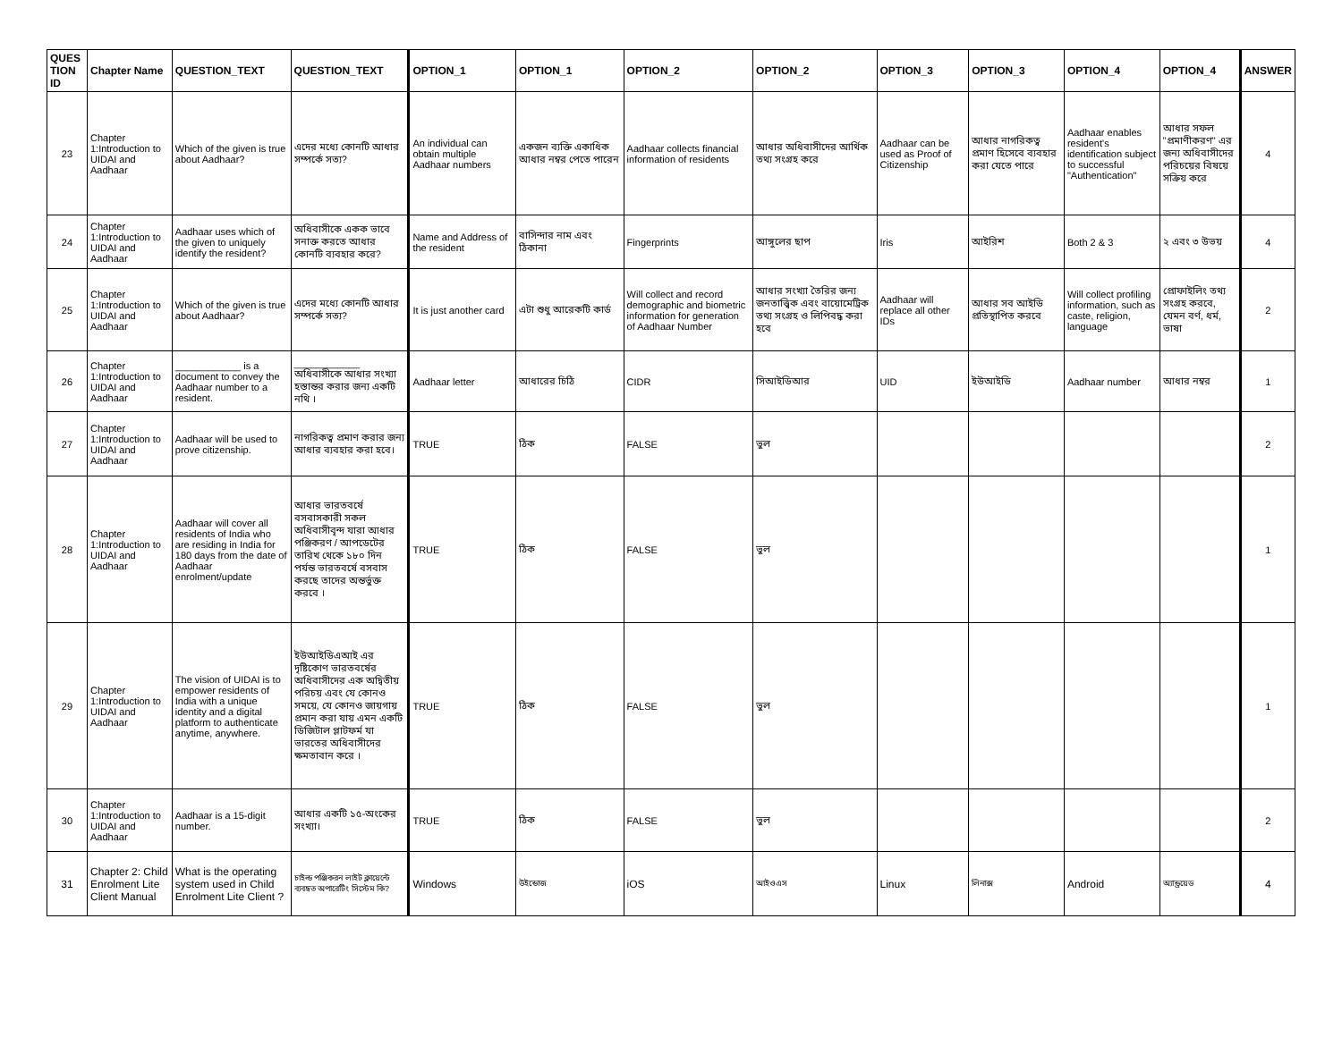| QUES TION ID | Chapter Name | QUESTION_TEXT | QUESTION_TEXT | OPTION_1 | OPTION_1 | OPTION_2 | OPTION_2 | OPTION_3 | OPTION_3 | OPTION_4 | OPTION_4 | ANSWER |
| --- | --- | --- | --- | --- | --- | --- | --- | --- | --- | --- | --- | --- |
| 23 | Chapter 1:Introduction to UIDAI and Aadhaar | Which of the given is true about Aadhaar? | এদের মধ্যে কোনটি আধার সম্পর্কে সত্য? | An individual can obtain multiple Aadhaar numbers | একজন ব্যক্তি একাধিক আধার নম্বর পেতে পারেন | Aadhaar collects financial information of residents | আধার অধিবাসীদের আর্থিক তথ্য সংগ্রহ করে | Aadhaar can be used as Proof of Citizenship | আধার নাগরিকত্ব প্রমাণ হিসেবে ব্যবহার করা যেতে পারে | Aadhaar enables resident's identification subject to successful "Authentication" | আধার সফল "প্রমাণীকরণ" এর জন্য অধিবাসীদের পরিচয়ের বিষয়ে সক্রিয় করে | 4 |
| 24 | Chapter 1:Introduction to UIDAI and Aadhaar | Aadhaar uses which of the given to uniquely identify the resident? | অধিবাসীকে একক ভাবে সনাক্ত করতে আধার কোনটি ব্যবহার করে? | Name and Address of the resident | বাসিন্দার নাম এবং ঠিকানা | Fingerprints | আঙ্গুলের ছাপ | Iris | আইরিশ | Both 2 & 3 | ২ এবং ৩ উভয় | 4 |
| 25 | Chapter 1:Introduction to UIDAI and Aadhaar | Which of the given is true about Aadhaar? | এদের মধ্যে কোনটি আধার সম্পর্কে সত্য? | It is just another card | এটা শুধু আরেকটি কার্ড | Will collect and record demographic and biometric information for generation of Aadhaar Number | আধার সংখ্যা তৈরির জন্য জনতাত্ত্বিক এবং বায়োমেট্রিক তথ্য সংগ্রহ ও লিপিবদ্ধ করা হবে | Aadhaar will replace all other IDs | আধার সব আইডি প্রতিস্থাপিত করবে | Will collect profiling information, such as caste, religion, language | প্রোফাইলিং তথ্য সংগ্রহ করবে, যেমন বর্ণ, ধর্ম, ভাষা | 2 |
| 26 | Chapter 1:Introduction to UIDAI and Aadhaar | ____________ is a document to convey the Aadhaar number to a resident. | ____________ অধিবাসীকে আধার সংখ্যা হস্তান্তর করার জন্য একটি নথি । | Aadhaar letter | আধারের চিঠি | CIDR | সিআইডিআর | UID | ইউআইডি | Aadhaar number | আধার নম্বর | 1 |
| 27 | Chapter 1:Introduction to UIDAI and Aadhaar | Aadhaar will be used to prove citizenship. | নাগরিকত্ব প্রমাণ করার জন্য আধার ব্যবহার করা হবে। | TRUE | ঠিক | FALSE | ভুল | | | | | 2 |
| 28 | Chapter 1:Introduction to UIDAI and Aadhaar | Aadhaar will cover all residents of India who are residing in India for 180 days from the date of Aadhaar enrolment/update | আধার ভারতবর্ষে বসবাসকারী সকল অধিবাসীবৃন্দ যারা আধার পঞ্জিকরণ / আপডেটের তারিখ থেকে ১৮০ দিন পর্যন্ত ভারতবর্ষে বসবাস করছে তাদের অন্তর্ভুক্ত করবে । | TRUE | ঠিক | FALSE | ভুল | | | | | 1 |
| 29 | Chapter 1:Introduction to UIDAI and Aadhaar | The vision of UIDAI is to empower residents of India with a unique identity and a digital platform to authenticate anytime, anywhere. | ইউআইডিএআই এর দৃষ্টিকোণ ভারতবর্ষের অধিবাসীদের এক অদ্বিতীয় পরিচয় এবং যে কোনও সময়ে, যে কোনও জায়গায় প্রমান করা যায় এমন একটি ডিজিটাল প্লাটফর্ম যা ভারতের অধিবাসীদের ক্ষমতাবান করে । | TRUE | ঠিক | FALSE | ভুল | | | | | 1 |
| 30 | Chapter 1:Introduction to UIDAI and Aadhaar | Aadhaar is a 15-digit number. | আধার একটি ১৫-অংকের সংখ্যা। | TRUE | ঠিক | FALSE | ভুল | | | | | 2 |
| 31 | Chapter 2: Child Enrolment Lite Client Manual | What is the operating system used in Child Enrolment Lite Client ? | চাইল্ড পঞ্জিকরন লাইট ক্লায়েন্টে ব্যবহৃত অপারেটিং সিস্টেম কি? | Windows | উইন্ডোজ | iOS | আইওএস | Linux | লিনাক্স | Android | অ্যান্ড্রয়েড | 4 |